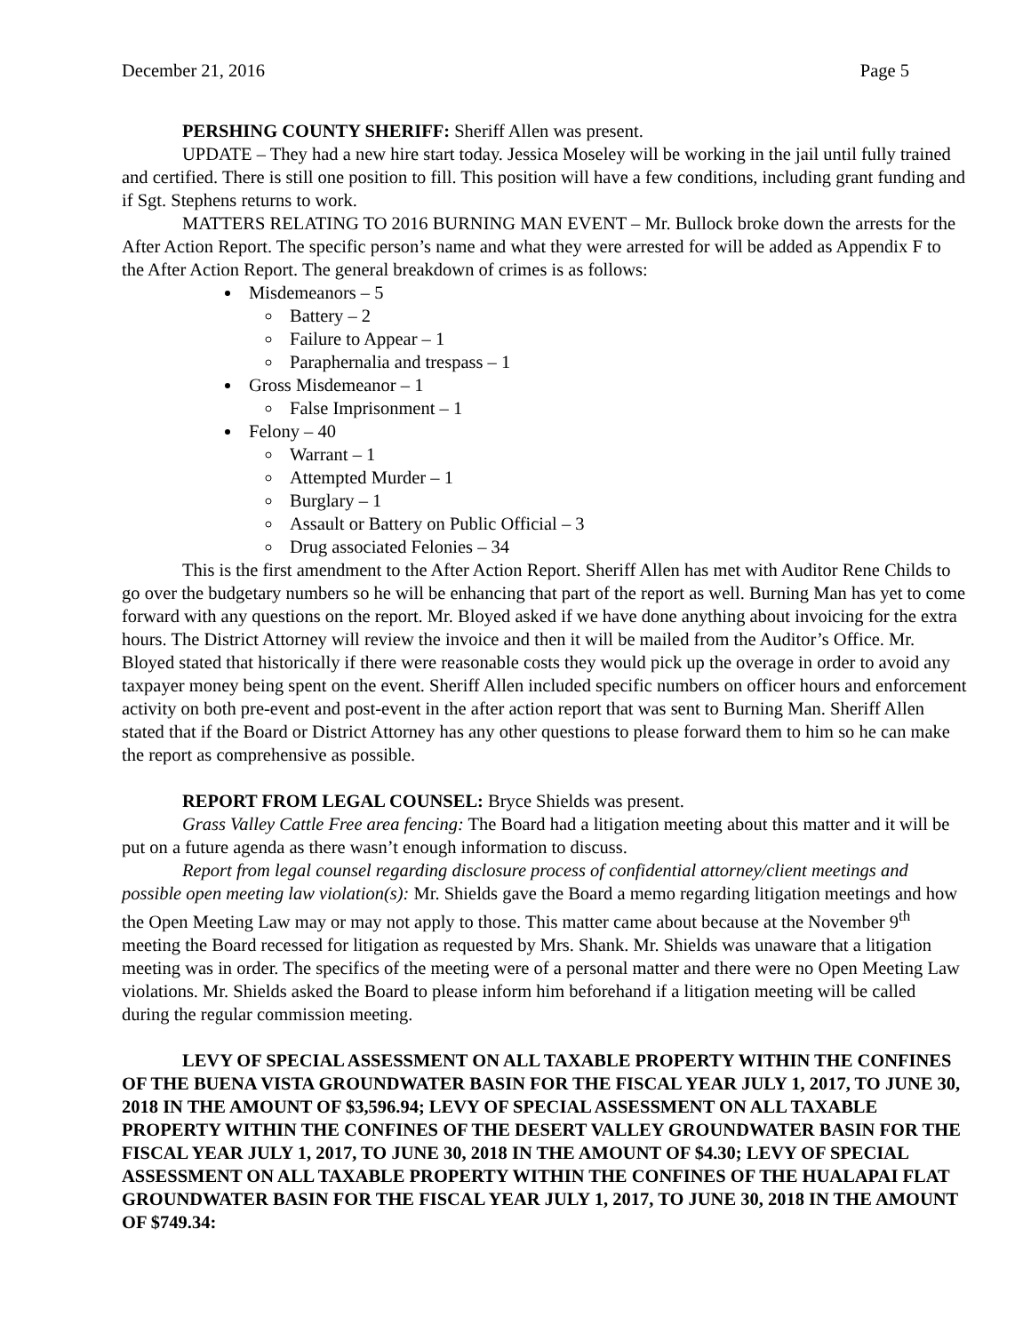December 21, 2016 Page 5
PERSHING COUNTY SHERIFF: Sheriff Allen was present.
UPDATE – They had a new hire start today. Jessica Moseley will be working in the jail until fully trained and certified. There is still one position to fill. This position will have a few conditions, including grant funding and if Sgt. Stephens returns to work.
MATTERS RELATING TO 2016 BURNING MAN EVENT – Mr. Bullock broke down the arrests for the After Action Report. The specific person’s name and what they were arrested for will be added as Appendix F to the After Action Report. The general breakdown of crimes is as follows:
Misdemeanors – 5
Battery – 2
Failure to Appear – 1
Paraphernalia and trespass – 1
Gross Misdemeanor – 1
False Imprisonment – 1
Felony – 40
Warrant – 1
Attempted Murder – 1
Burglary – 1
Assault or Battery on Public Official – 3
Drug associated Felonies – 34
This is the first amendment to the After Action Report. Sheriff Allen has met with Auditor Rene Childs to go over the budgetary numbers so he will be enhancing that part of the report as well. Burning Man has yet to come forward with any questions on the report. Mr. Bloyed asked if we have done anything about invoicing for the extra hours. The District Attorney will review the invoice and then it will be mailed from the Auditor’s Office. Mr. Bloyed stated that historically if there were reasonable costs they would pick up the overage in order to avoid any taxpayer money being spent on the event. Sheriff Allen included specific numbers on officer hours and enforcement activity on both pre-event and post-event in the after action report that was sent to Burning Man. Sheriff Allen stated that if the Board or District Attorney has any other questions to please forward them to him so he can make the report as comprehensive as possible.
REPORT FROM LEGAL COUNSEL: Bryce Shields was present.
Grass Valley Cattle Free area fencing: The Board had a litigation meeting about this matter and it will be put on a future agenda as there wasn’t enough information to discuss.
Report from legal counsel regarding disclosure process of confidential attorney/client meetings and possible open meeting law violation(s): Mr. Shields gave the Board a memo regarding litigation meetings and how the Open Meeting Law may or may not apply to those. This matter came about because at the November 9<sup>th</sup> meeting the Board recessed for litigation as requested by Mrs. Shank. Mr. Shields was unaware that a litigation meeting was in order. The specifics of the meeting were of a personal matter and there were no Open Meeting Law violations. Mr. Shields asked the Board to please inform him beforehand if a litigation meeting will be called during the regular commission meeting.
LEVY OF SPECIAL ASSESSMENT ON ALL TAXABLE PROPERTY WITHIN THE CONFINES OF THE BUENA VISTA GROUNDWATER BASIN FOR THE FISCAL YEAR JULY 1, 2017, TO JUNE 30, 2018 IN THE AMOUNT OF $3,596.94; LEVY OF SPECIAL ASSESSMENT ON ALL TAXABLE PROPERTY WITHIN THE CONFINES OF THE DESERT VALLEY GROUNDWATER BASIN FOR THE FISCAL YEAR JULY 1, 2017, TO JUNE 30, 2018 IN THE AMOUNT OF $4.30; LEVY OF SPECIAL ASSESSMENT ON ALL TAXABLE PROPERTY WITHIN THE CONFINES OF THE HUALAPAI FLAT GROUNDWATER BASIN FOR THE FISCAL YEAR JULY 1, 2017, TO JUNE 30, 2018 IN THE AMOUNT OF $749.34: